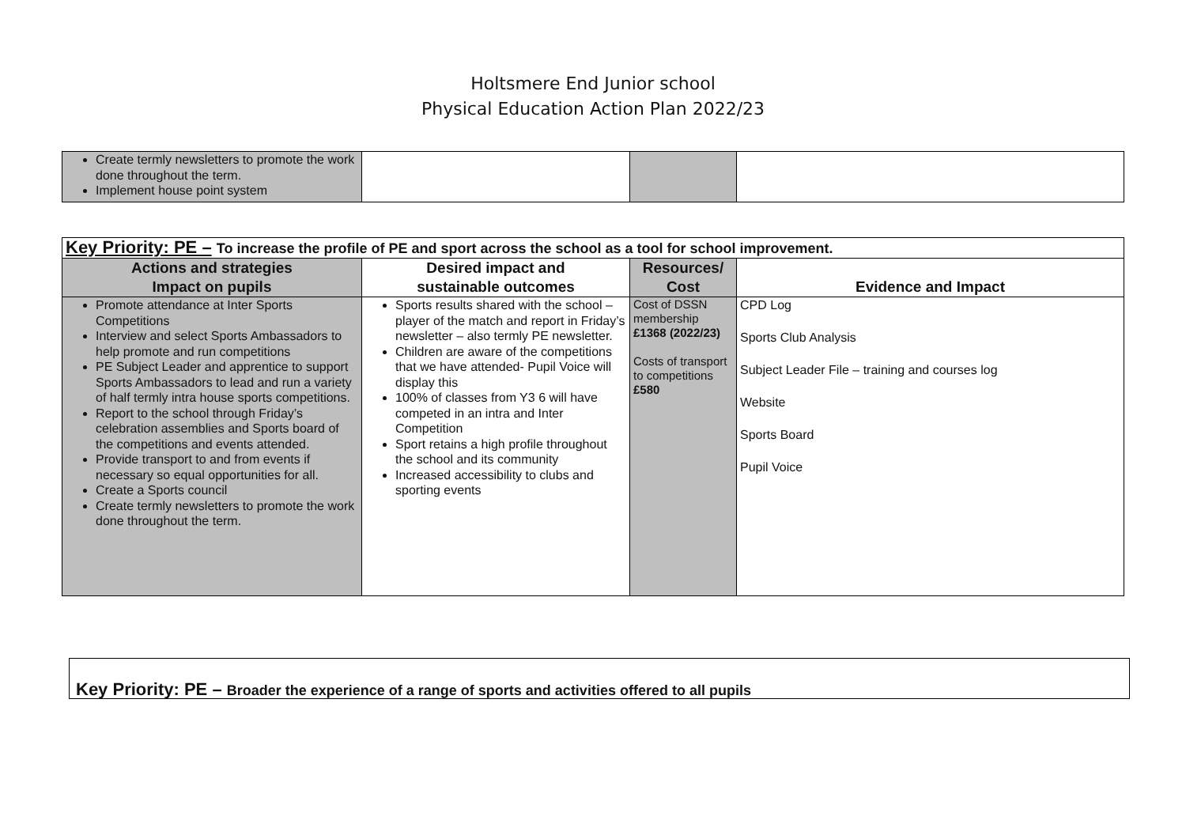Holtsmere End Junior school
Physical Education Action Plan 2022/23
| Create termly newsletters to promote the work done throughout the term. Implement house point system | | | |
| Key Priority: PE – To increase the profile of PE and sport across the school as a tool for school improvement. | | | |
| --- | --- | --- | --- |
| Actions and strategies Impact on pupils | Desired impact and sustainable outcomes | Resources/ Cost | Evidence and Impact |
| Promote attendance at Inter Sports Competitions Interview and select Sports Ambassadors to help promote and run competitions PE Subject Leader and apprentice to support Sports Ambassadors to lead and run a variety of half termly intra house sports competitions. Report to the school through Friday’s celebration assemblies and Sports board of the competitions and events attended. Provide transport to and from events if necessary so equal opportunities for all. Create a Sports council Create termly newsletters to promote the work done throughout the term. | Sports results shared with the school – player of the match and report in Friday’s newsletter – also termly PE newsletter. Children are aware of the competitions that we have attended- Pupil Voice will display this 100% of classes from Y3 6 will have competed in an intra and Inter Competition Sport retains a high profile throughout the school and its community Increased accessibility to clubs and sporting events | Cost of DSSN membership £1368 (2022/23) Costs of transport to competitions £580 | CPD Log Sports Club Analysis Subject Leader File – training and courses log Website Sports Board Pupil Voice |
Key Priority: PE – Broader the experience of a range of sports and activities offered to all pupils